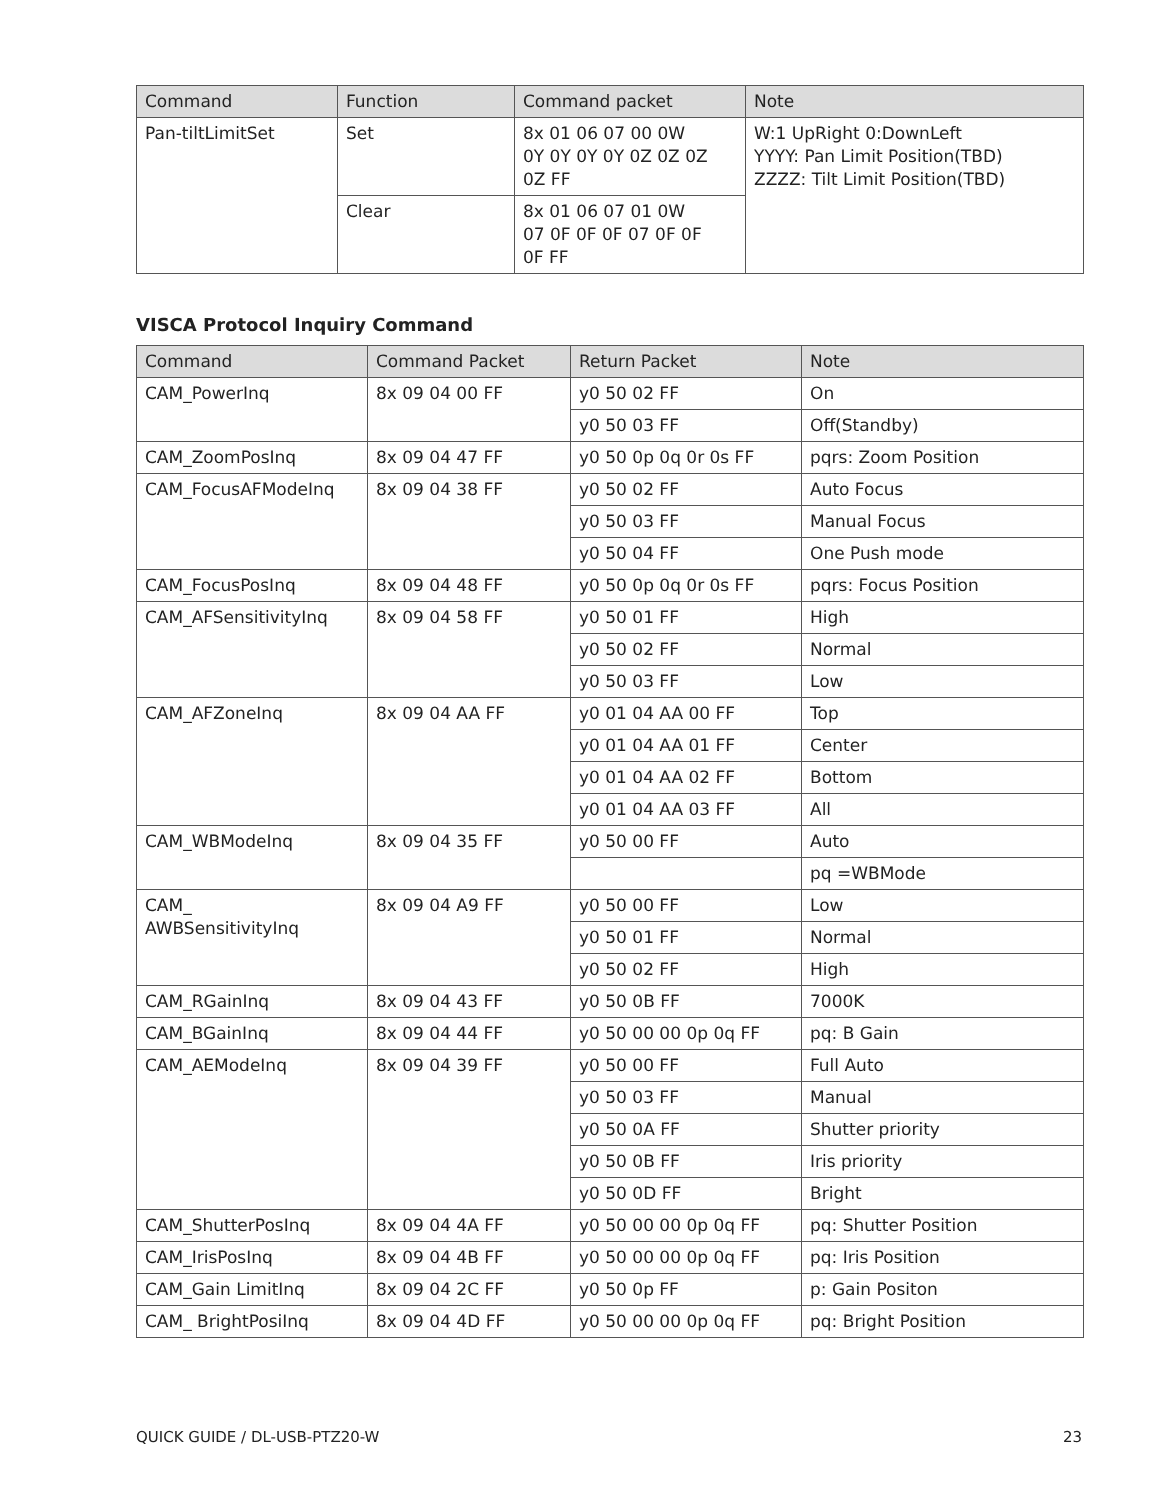| Command | Function | Command packet | Note |
| --- | --- | --- | --- |
| Pan-tiltLimitSet | Set | 8x 01 06 07 00 0W 0Y 0Y 0Y 0Y 0Z 0Z 0Z 0Z FF | W:1 UpRight 0:DownLeft YYYY: Pan Limit Position(TBD) ZZZZ: Tilt Limit Position(TBD) |
| | Clear | 8x 01 06 07 01 0W 07 0F 0F 0F 07 0F 0F 0F FF | |
VISCA Protocol Inquiry Command
| Command | Command Packet | Return Packet | Note |
| --- | --- | --- | --- |
| CAM_PowerInq | 8x 09 04 00 FF | y0 50 02 FF | On |
| | | y0 50 03 FF | Off(Standby) |
| CAM_ZoomPosInq | 8x 09 04 47 FF | y0 50 0p 0q 0r 0s FF | pqrs: Zoom Position |
| CAM_FocusAFModeInq | 8x 09 04 38 FF | y0 50 02 FF | Auto Focus |
| | | y0 50 03 FF | Manual Focus |
| | | y0 50 04 FF | One Push mode |
| CAM_FocusPosInq | 8x 09 04 48 FF | y0 50 0p 0q 0r 0s FF | pqrs: Focus Position |
| CAM_AFSensitivityInq | 8x 09 04 58 FF | y0 50 01 FF | High |
| | | y0 50 02 FF | Normal |
| | | y0 50 03 FF | Low |
| CAM_AFZoneInq | 8x 09 04 AA FF | y0 01 04 AA 00 FF | Top |
| | | y0 01 04 AA 01 FF | Center |
| | | y0 01 04 AA 02 FF | Bottom |
| | | y0 01 04 AA 03 FF | All |
| CAM_WBModeInq | 8x 09 04 35 FF | y0 50 00 FF | Auto |
| | | | pq =WBMode |
| CAM_ AWBSensitivityInq | 8x 09 04 A9 FF | y0 50 00 FF | Low |
| | | y0 50 01 FF | Normal |
| | | y0 50 02 FF | High |
| CAM_RGainInq | 8x 09 04 43 FF | y0 50 0B FF | 7000K |
| CAM_BGainInq | 8x 09 04 44 FF | y0 50 00 00 0p 0q FF | pq: B Gain |
| CAM_AEModeInq | 8x 09 04 39 FF | y0 50 00 FF | Full Auto |
| | | y0 50 03 FF | Manual |
| | | y0 50 0A FF | Shutter priority |
| | | y0 50 0B FF | Iris priority |
| | | y0 50 0D FF | Bright |
| CAM_ShutterPosInq | 8x 09 04 4A FF | y0 50 00 00 0p 0q FF | pq: Shutter Position |
| CAM_IrisPosInq | 8x 09 04 4B FF | y0 50 00 00 0p 0q FF | pq: Iris Position |
| CAM_Gain LimitInq | 8x 09 04 2C FF | y0 50 0p FF | p: Gain Positon |
| CAM_ BrightPosiInq | 8x 09 04 4D FF | y0 50 00 00 0p 0q FF | pq: Bright Position |
QUICK GUIDE / DL-USB-PTZ20-W 23